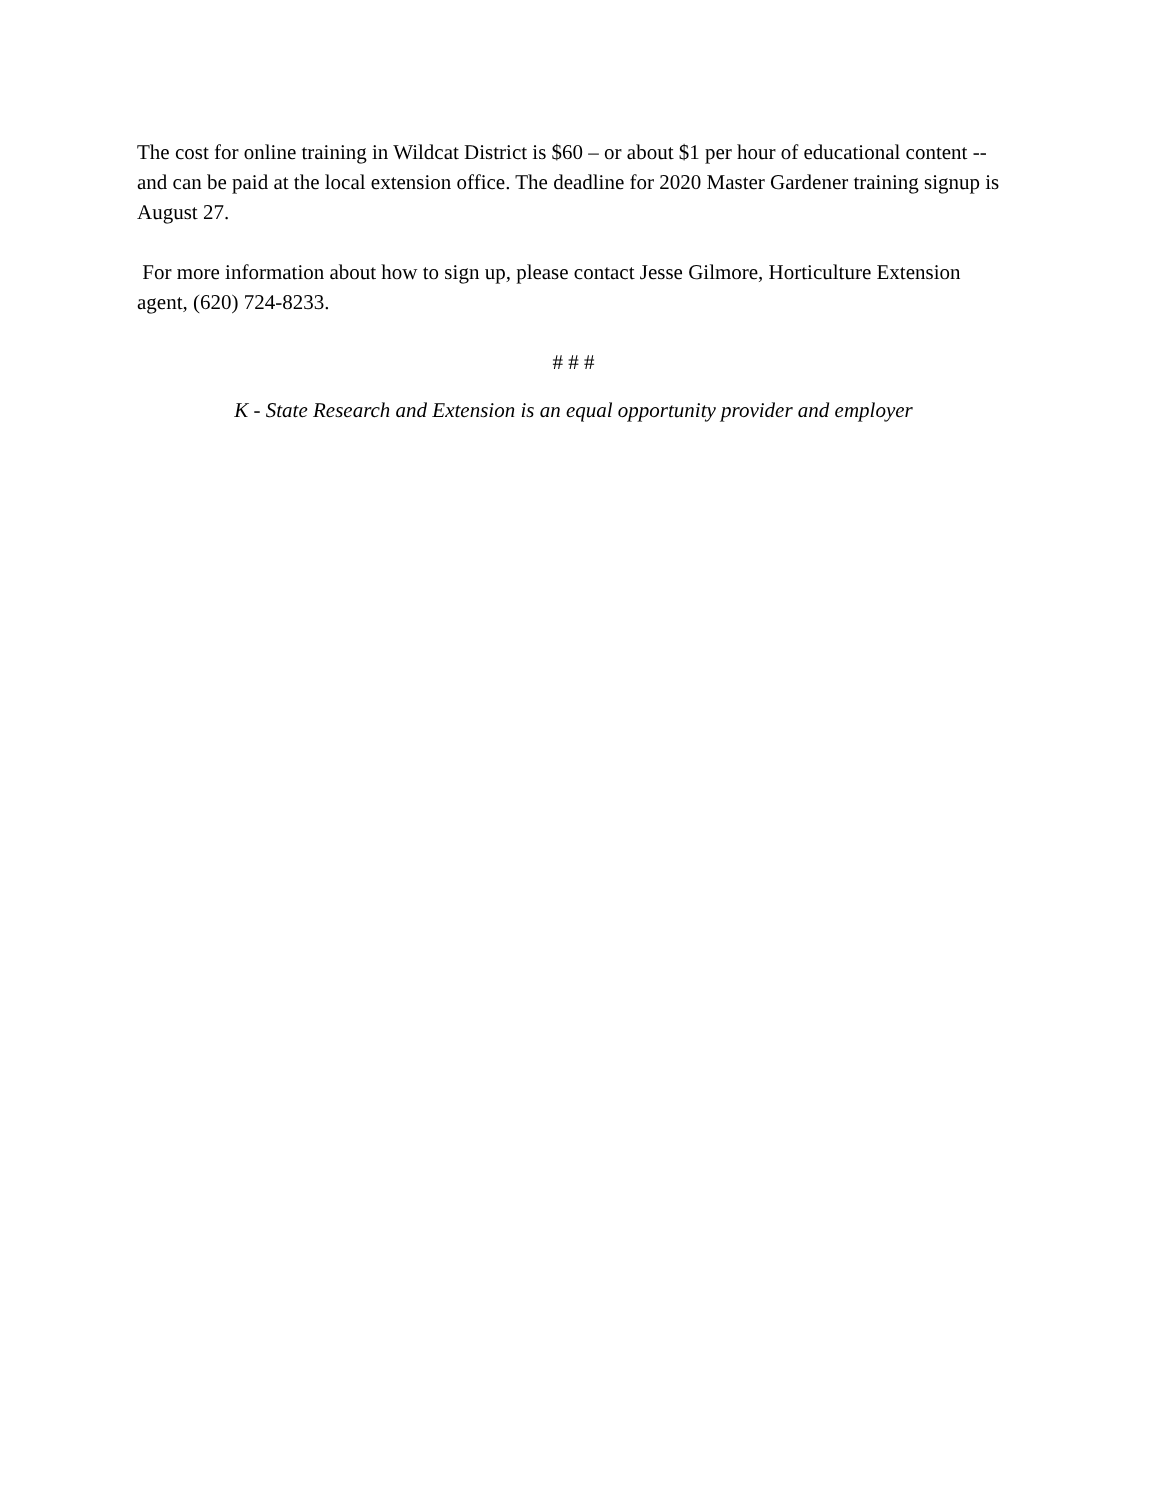The cost for online training in Wildcat District is $60 – or about $1 per hour of educational content -- and can be paid at the local extension office. The deadline for 2020 Master Gardener training signup is August 27.
For more information about how to sign up, please contact Jesse Gilmore, Horticulture Extension agent, (620) 724-8233.
# # #
K - State Research and Extension is an equal opportunity provider and employer